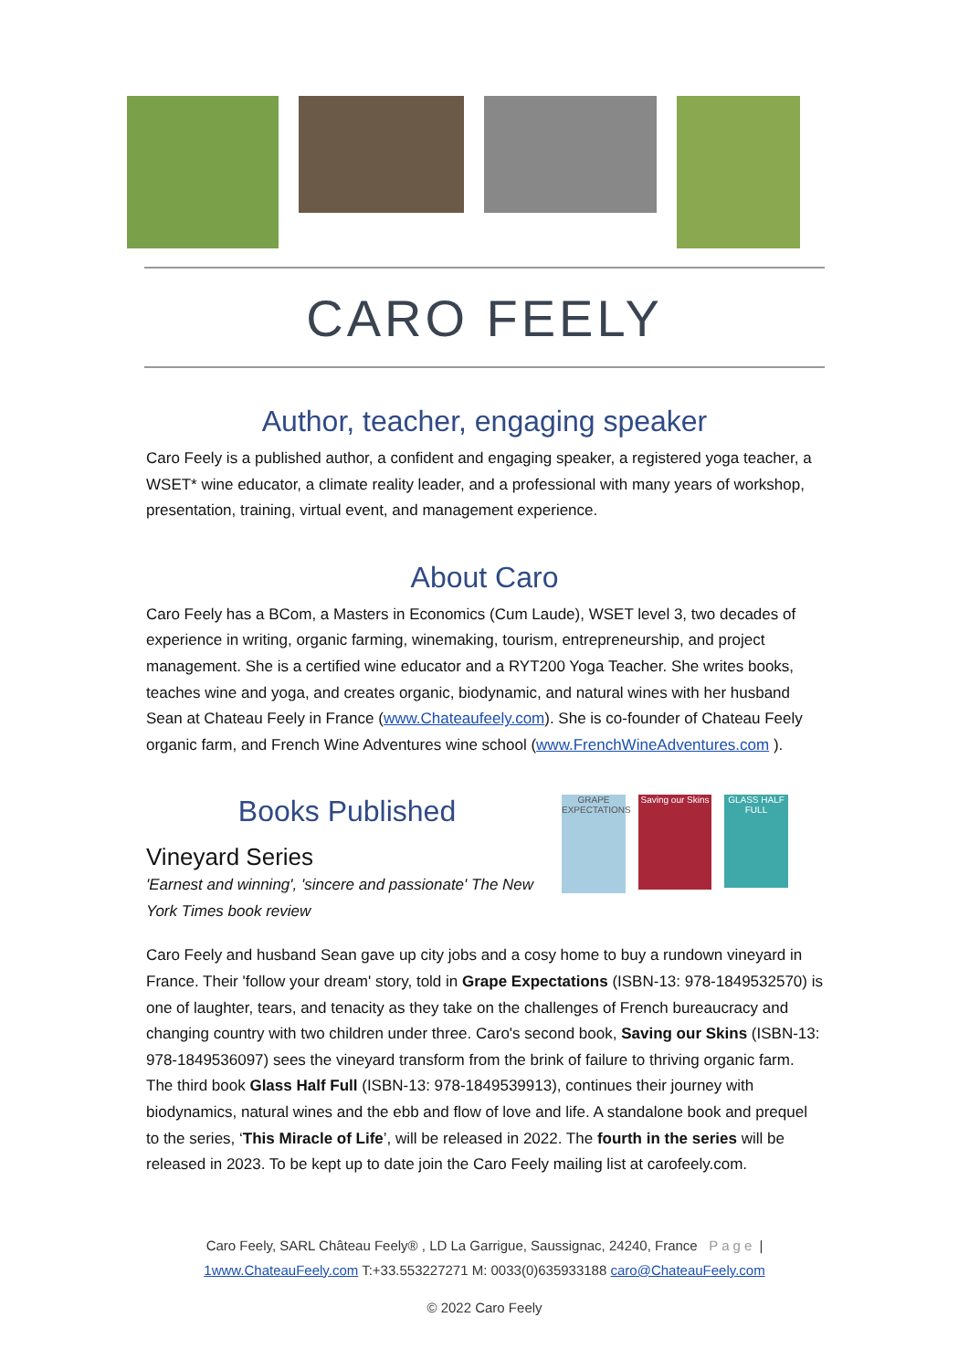CARO FEELY
Author, teacher, engaging speaker
Caro Feely is a published author, a confident and engaging speaker, a registered yoga teacher, a WSET* wine educator, a climate reality leader, and a professional with many years of workshop, presentation, training, virtual event, and management experience.
About Caro
Caro Feely has a BCom, a Masters in Economics (Cum Laude), WSET level 3, two decades of experience in writing, organic farming, winemaking, tourism, entrepreneurship, and project management. She is a certified wine educator and a RYT200 Yoga Teacher. She writes books, teaches wine and yoga, and creates organic, biodynamic, and natural wines with her husband Sean at Chateau Feely in France (www.Chateaufeely.com). She is co-founder of Chateau Feely organic farm, and French Wine Adventures wine school (www.FrenchWineAdventures.com ).
Books Published
Vineyard Series
'Earnest and winning', 'sincere and passionate' The New York Times book review
GRAPE EXPECTATIONS
Saving our Skins
GLASS HALF FULL
Caro Feely and husband Sean gave up city jobs and a cosy home to buy a rundown vineyard in France. Their 'follow your dream' story, told in Grape Expectations (ISBN-13: 978-1849532570) is one of laughter, tears, and tenacity as they take on the challenges of French bureaucracy and changing country with two children under three. Caro's second book, Saving our Skins (ISBN-13: 978-1849536097) sees the vineyard transform from the brink of failure to thriving organic farm. The third book Glass Half Full (ISBN-13: 978-1849539913), continues their journey with biodynamics, natural wines and the ebb and flow of love and life. A standalone book and prequel to the series, ‘This Miracle of Life’, will be released in 2022. The fourth in the series will be released in 2023. To be kept up to date join the Caro Feely mailing list at carofeely.com.
Caro Feely, SARL Château Feely® , LD La Garrigue, Saussignac, 24240, France Page |
1www.ChateauFeely.com T:+33.553227271 M: 0033(0)635933188 caro@ChateauFeely.com
© 2022 Caro Feely